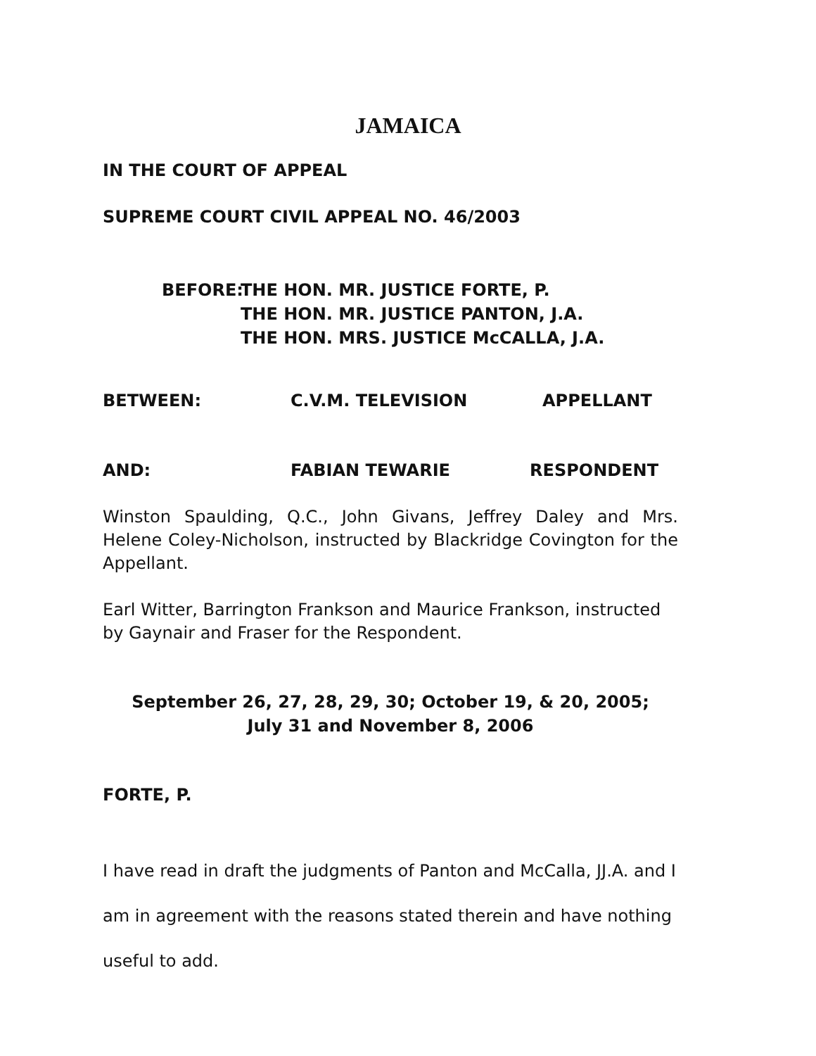JAMAICA
IN THE COURT OF APPEAL
SUPREME COURT CIVIL APPEAL NO. 46/2003
BEFORE: THE HON. MR. JUSTICE FORTE, P.
THE HON. MR. JUSTICE PANTON, J.A.
THE HON. MRS. JUSTICE McCALLA, J.A.
BETWEEN: C.V.M. TELEVISION APPELLANT
AND: FABIAN TEWARIE RESPONDENT
Winston Spaulding, Q.C., John Givans, Jeffrey Daley and Mrs. Helene Coley-Nicholson, instructed by Blackridge Covington for the Appellant.
Earl Witter, Barrington Frankson and Maurice Frankson, instructed by Gaynair and Fraser for the Respondent.
September 26, 27, 28, 29, 30; October 19, & 20, 2005;
July 31 and November 8, 2006
FORTE, P.
I have read in draft the judgments of Panton and McCalla, JJ.A. and I am in agreement with the reasons stated therein and have nothing useful to add.